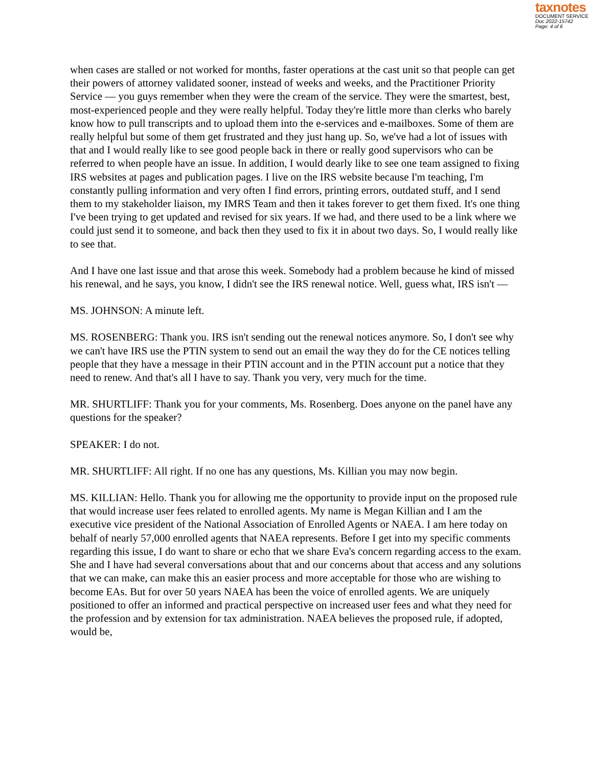taxnotes
DOCUMENT SERVICE
Doc 2022-15742
Page: 4 of 6
when cases are stalled or not worked for months, faster operations at the cast unit so that people can get their powers of attorney validated sooner, instead of weeks and weeks, and the Practitioner Priority Service — you guys remember when they were the cream of the service. They were the smartest, best, most-experienced people and they were really helpful. Today they're little more than clerks who barely know how to pull transcripts and to upload them into the e-services and e-mailboxes. Some of them are really helpful but some of them get frustrated and they just hang up. So, we've had a lot of issues with that and I would really like to see good people back in there or really good supervisors who can be referred to when people have an issue. In addition, I would dearly like to see one team assigned to fixing IRS websites at pages and publication pages. I live on the IRS website because I'm teaching, I'm constantly pulling information and very often I find errors, printing errors, outdated stuff, and I send them to my stakeholder liaison, my IMRS Team and then it takes forever to get them fixed. It's one thing I've been trying to get updated and revised for six years. If we had, and there used to be a link where we could just send it to someone, and back then they used to fix it in about two days. So, I would really like to see that.
And I have one last issue and that arose this week. Somebody had a problem because he kind of missed his renewal, and he says, you know, I didn't see the IRS renewal notice. Well, guess what, IRS isn't —
MS. JOHNSON: A minute left.
MS. ROSENBERG: Thank you. IRS isn't sending out the renewal notices anymore. So, I don't see why we can't have IRS use the PTIN system to send out an email the way they do for the CE notices telling people that they have a message in their PTIN account and in the PTIN account put a notice that they need to renew. And that's all I have to say. Thank you very, very much for the time.
MR. SHURTLIFF: Thank you for your comments, Ms. Rosenberg. Does anyone on the panel have any questions for the speaker?
SPEAKER: I do not.
MR. SHURTLIFF: All right. If no one has any questions, Ms. Killian you may now begin.
MS. KILLIAN: Hello. Thank you for allowing me the opportunity to provide input on the proposed rule that would increase user fees related to enrolled agents. My name is Megan Killian and I am the executive vice president of the National Association of Enrolled Agents or NAEA. I am here today on behalf of nearly 57,000 enrolled agents that NAEA represents. Before I get into my specific comments regarding this issue, I do want to share or echo that we share Eva's concern regarding access to the exam. She and I have had several conversations about that and our concerns about that access and any solutions that we can make, can make this an easier process and more acceptable for those who are wishing to become EAs. But for over 50 years NAEA has been the voice of enrolled agents. We are uniquely positioned to offer an informed and practical perspective on increased user fees and what they need for the profession and by extension for tax administration. NAEA believes the proposed rule, if adopted, would be,